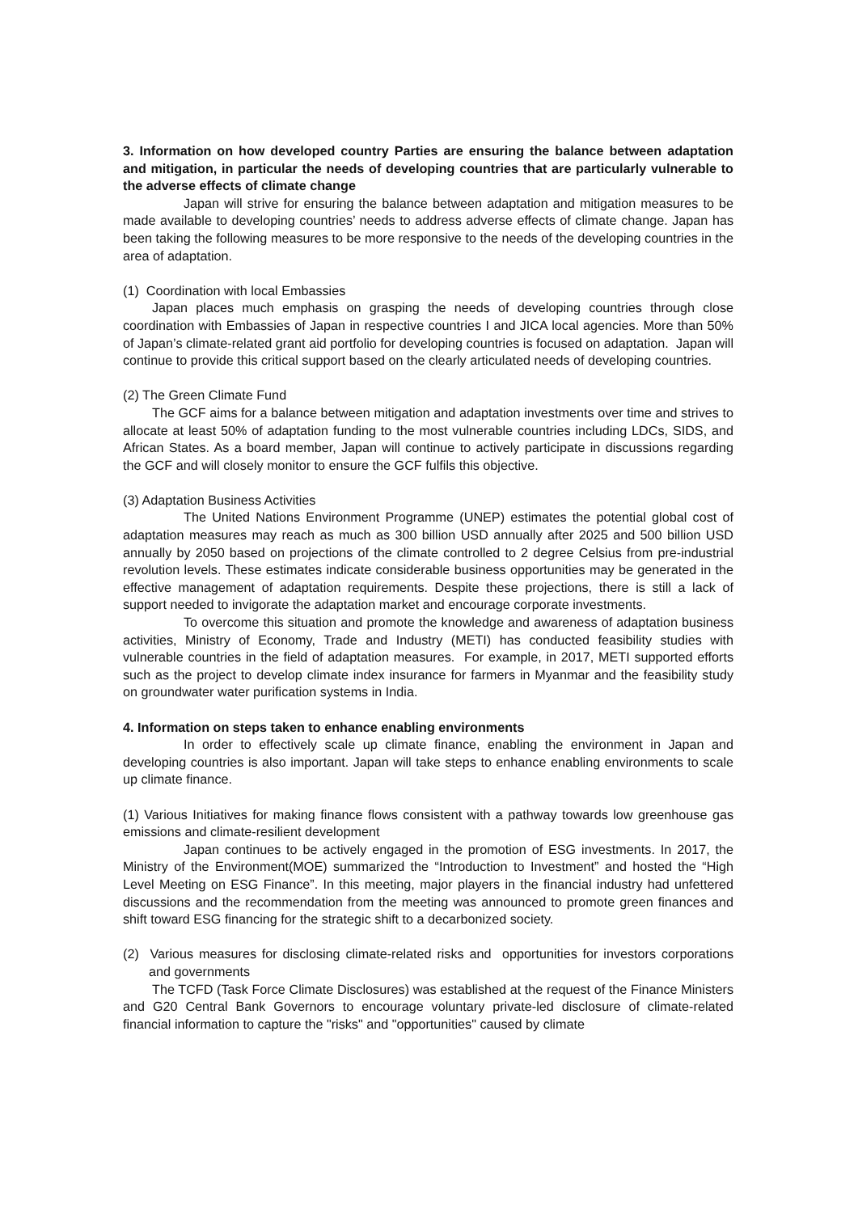3. Information on how developed country Parties are ensuring the balance between adaptation and mitigation, in particular the needs of developing countries that are particularly vulnerable to the adverse effects of climate change
Japan will strive for ensuring the balance between adaptation and mitigation measures to be made available to developing countries’ needs to address adverse effects of climate change. Japan has been taking the following measures to be more responsive to the needs of the developing countries in the area of adaptation.
(1) Coordination with local Embassies
Japan places much emphasis on grasping the needs of developing countries through close coordination with Embassies of Japan in respective countries I and JICA local agencies. More than 50% of Japan’s climate-related grant aid portfolio for developing countries is focused on adaptation. Japan will continue to provide this critical support based on the clearly articulated needs of developing countries.
(2) The Green Climate Fund
The GCF aims for a balance between mitigation and adaptation investments over time and strives to allocate at least 50% of adaptation funding to the most vulnerable countries including LDCs, SIDS, and African States. As a board member, Japan will continue to actively participate in discussions regarding the GCF and will closely monitor to ensure the GCF fulfils this objective.
(3) Adaptation Business Activities
The United Nations Environment Programme (UNEP) estimates the potential global cost of adaptation measures may reach as much as 300 billion USD annually after 2025 and 500 billion USD annually by 2050 based on projections of the climate controlled to 2 degree Celsius from pre-industrial revolution levels. These estimates indicate considerable business opportunities may be generated in the effective management of adaptation requirements. Despite these projections, there is still a lack of support needed to invigorate the adaptation market and encourage corporate investments.
To overcome this situation and promote the knowledge and awareness of adaptation business activities, Ministry of Economy, Trade and Industry (METI) has conducted feasibility studies with vulnerable countries in the field of adaptation measures. For example, in 2017, METI supported efforts such as the project to develop climate index insurance for farmers in Myanmar and the feasibility study on groundwater water purification systems in India.
4. Information on steps taken to enhance enabling environments
In order to effectively scale up climate finance, enabling the environment in Japan and developing countries is also important. Japan will take steps to enhance enabling environments to scale up climate finance.
(1) Various Initiatives for making finance flows consistent with a pathway towards low greenhouse gas emissions and climate-resilient development
Japan continues to be actively engaged in the promotion of ESG investments. In 2017, the Ministry of the Environment(MOE) summarized the “Introduction to Investment” and hosted the “High Level Meeting on ESG Finance”. In this meeting, major players in the financial industry had unfettered discussions and the recommendation from the meeting was announced to promote green finances and shift toward ESG financing for the strategic shift to a decarbonized society.
(2) Various measures for disclosing climate-related risks and opportunities for investors corporations and governments
The TCFD (Task Force Climate Disclosures) was established at the request of the Finance Ministers and G20 Central Bank Governors to encourage voluntary private-led disclosure of climate-related financial information to capture the "risks" and "opportunities" caused by climate